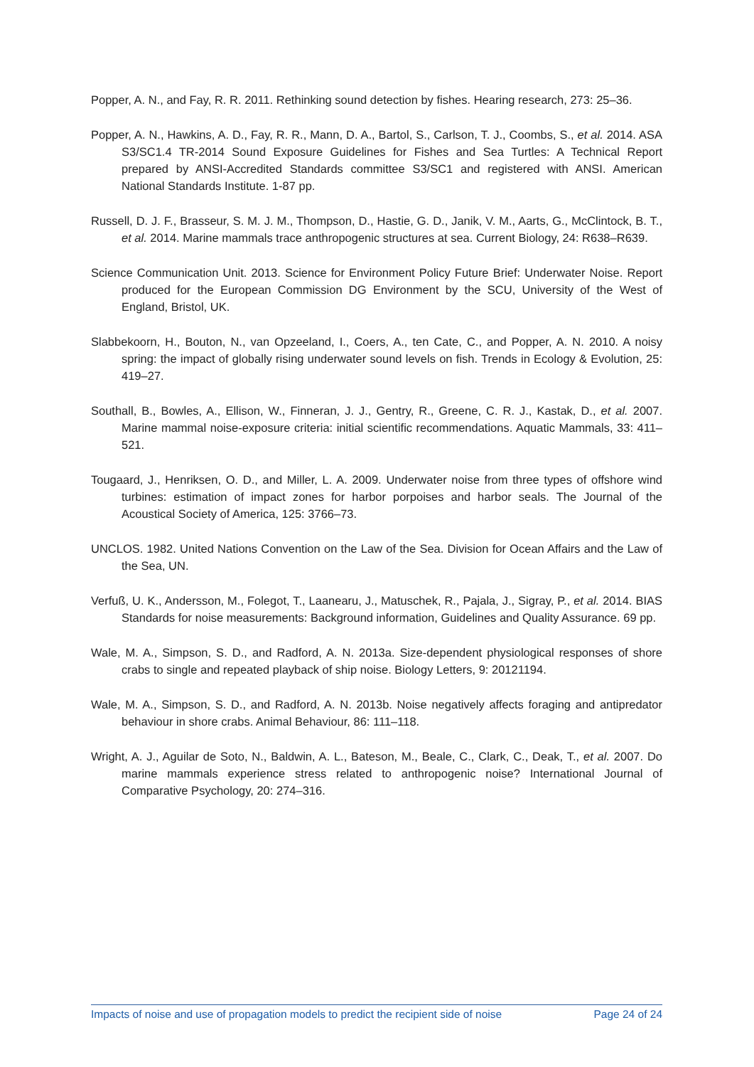Popper, A. N., and Fay, R. R. 2011. Rethinking sound detection by fishes. Hearing research, 273: 25–36.
Popper, A. N., Hawkins, A. D., Fay, R. R., Mann, D. A., Bartol, S., Carlson, T. J., Coombs, S., et al. 2014. ASA S3/SC1.4 TR-2014 Sound Exposure Guidelines for Fishes and Sea Turtles: A Technical Report prepared by ANSI-Accredited Standards committee S3/SC1 and registered with ANSI. American National Standards Institute. 1-87 pp.
Russell, D. J. F., Brasseur, S. M. J. M., Thompson, D., Hastie, G. D., Janik, V. M., Aarts, G., McClintock, B. T., et al. 2014. Marine mammals trace anthropogenic structures at sea. Current Biology, 24: R638–R639.
Science Communication Unit. 2013. Science for Environment Policy Future Brief: Underwater Noise. Report produced for the European Commission DG Environment by the SCU, University of the West of England, Bristol, UK.
Slabbekoorn, H., Bouton, N., van Opzeeland, I., Coers, A., ten Cate, C., and Popper, A. N. 2010. A noisy spring: the impact of globally rising underwater sound levels on fish. Trends in Ecology & Evolution, 25: 419–27.
Southall, B., Bowles, A., Ellison, W., Finneran, J. J., Gentry, R., Greene, C. R. J., Kastak, D., et al. 2007. Marine mammal noise-exposure criteria: initial scientific recommendations. Aquatic Mammals, 33: 411–521.
Tougaard, J., Henriksen, O. D., and Miller, L. A. 2009. Underwater noise from three types of offshore wind turbines: estimation of impact zones for harbor porpoises and harbor seals. The Journal of the Acoustical Society of America, 125: 3766–73.
UNCLOS. 1982. United Nations Convention on the Law of the Sea. Division for Ocean Affairs and the Law of the Sea, UN.
Verfuß, U. K., Andersson, M., Folegot, T., Laanearu, J., Matuschek, R., Pajala, J., Sigray, P., et al. 2014. BIAS Standards for noise measurements: Background information, Guidelines and Quality Assurance. 69 pp.
Wale, M. A., Simpson, S. D., and Radford, A. N. 2013a. Size-dependent physiological responses of shore crabs to single and repeated playback of ship noise. Biology Letters, 9: 20121194.
Wale, M. A., Simpson, S. D., and Radford, A. N. 2013b. Noise negatively affects foraging and antipredator behaviour in shore crabs. Animal Behaviour, 86: 111–118.
Wright, A. J., Aguilar de Soto, N., Baldwin, A. L., Bateson, M., Beale, C., Clark, C., Deak, T., et al. 2007. Do marine mammals experience stress related to anthropogenic noise? International Journal of Comparative Psychology, 20: 274–316.
Impacts of noise and use of propagation models to predict the recipient side of noise Page 24 of 24